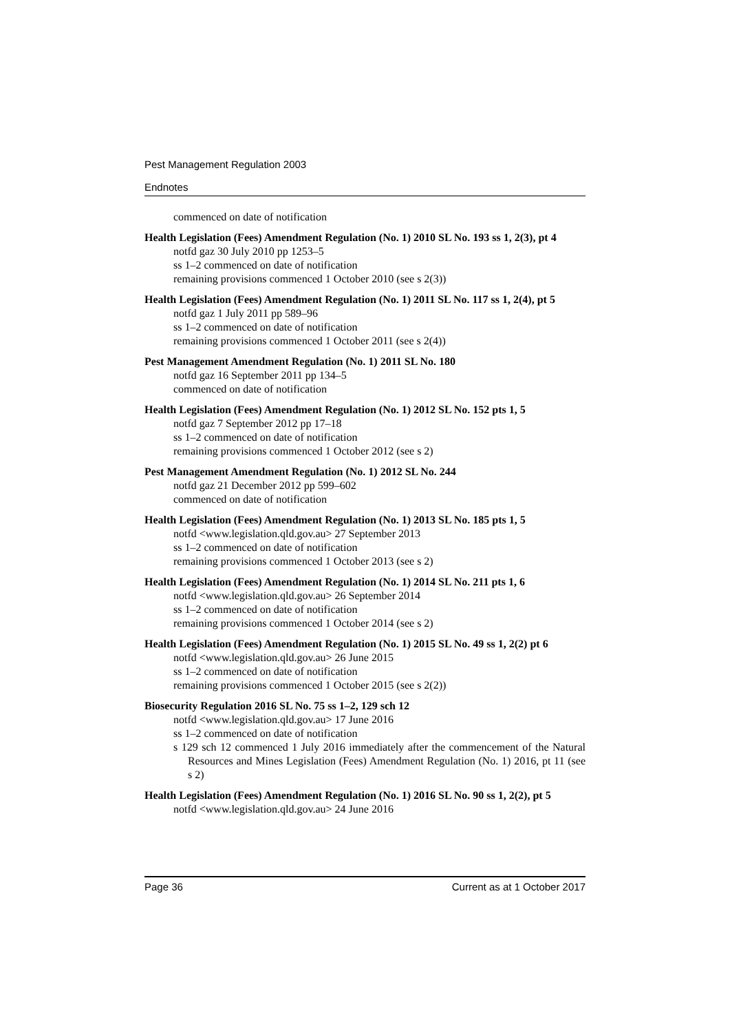Pest Management Regulation 2003
Endnotes
commenced on date of notification
Health Legislation (Fees) Amendment Regulation (No. 1) 2010 SL No. 193 ss 1, 2(3), pt 4
notfd gaz 30 July 2010 pp 1253–5
ss 1–2 commenced on date of notification
remaining provisions commenced 1 October 2010 (see s 2(3))
Health Legislation (Fees) Amendment Regulation (No. 1) 2011 SL No. 117 ss 1, 2(4), pt 5
notfd gaz 1 July 2011 pp 589–96
ss 1–2 commenced on date of notification
remaining provisions commenced 1 October 2011 (see s 2(4))
Pest Management Amendment Regulation (No. 1) 2011 SL No. 180
notfd gaz 16 September 2011 pp 134–5
commenced on date of notification
Health Legislation (Fees) Amendment Regulation (No. 1) 2012 SL No. 152 pts 1, 5
notfd gaz 7 September 2012 pp 17–18
ss 1–2 commenced on date of notification
remaining provisions commenced 1 October 2012 (see s 2)
Pest Management Amendment Regulation (No. 1) 2012 SL No. 244
notfd gaz 21 December 2012 pp 599–602
commenced on date of notification
Health Legislation (Fees) Amendment Regulation (No. 1) 2013 SL No. 185 pts 1, 5
notfd <www.legislation.qld.gov.au> 27 September 2013
ss 1–2 commenced on date of notification
remaining provisions commenced 1 October 2013 (see s 2)
Health Legislation (Fees) Amendment Regulation (No. 1) 2014 SL No. 211 pts 1, 6
notfd <www.legislation.qld.gov.au> 26 September 2014
ss 1–2 commenced on date of notification
remaining provisions commenced 1 October 2014 (see s 2)
Health Legislation (Fees) Amendment Regulation (No. 1) 2015 SL No. 49 ss 1, 2(2) pt 6
notfd <www.legislation.qld.gov.au> 26 June 2015
ss 1–2 commenced on date of notification
remaining provisions commenced 1 October 2015 (see s 2(2))
Biosecurity Regulation 2016 SL No. 75 ss 1–2, 129 sch 12
notfd <www.legislation.qld.gov.au> 17 June 2016
ss 1–2 commenced on date of notification
s 129 sch 12 commenced 1 July 2016 immediately after the commencement of the Natural Resources and Mines Legislation (Fees) Amendment Regulation (No. 1) 2016, pt 11 (see s 2)
Health Legislation (Fees) Amendment Regulation (No. 1) 2016 SL No. 90 ss 1, 2(2), pt 5
notfd <www.legislation.qld.gov.au> 24 June 2016
Page 36 Current as at 1 October 2017